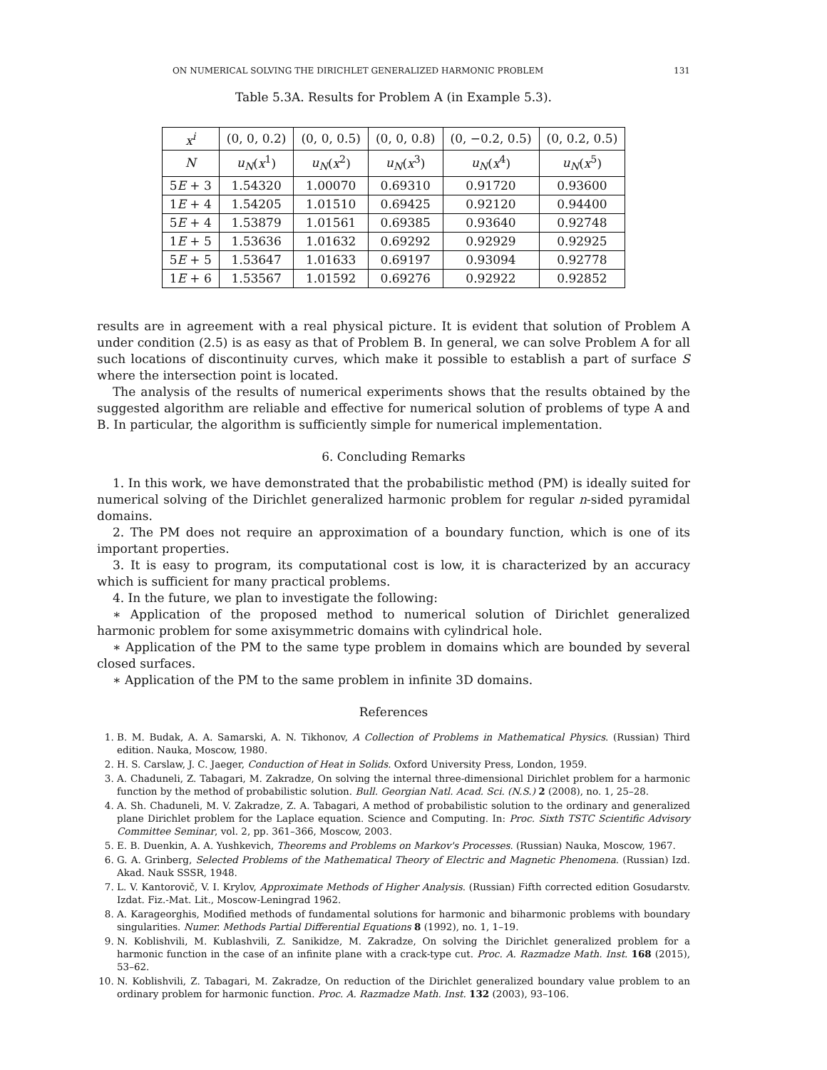ON NUMERICAL SOLVING THE DIRICHLET GENERALIZED HARMONIC PROBLEM 131
Table 5.3A. Results for Problem A (in Example 5.3).
| x<sup>i</sup> | (0, 0, 0.2) | (0, 0, 0.5) | (0, 0, 0.8) | (0, −0.2, 0.5) | (0, 0.2, 0.5) |
| --- | --- | --- | --- | --- | --- |
| N | u<sub>N</sub> ( x<sup>1</sup>) | u<sub>N</sub> ( x<sup>2</sup>) | u<sub>N</sub> ( x<sup>3</sup>) | u<sub>N</sub> ( x<sup>4</sup>) | u<sub>N</sub> ( x<sup>5</sup>) |
| 5 E + 3 | 1.54320 | 1.00070 | 0.69310 | 0.91720 | 0.93600 |
| 1 E + 4 | 1.54205 | 1.01510 | 0.69425 | 0.92120 | 0.94400 |
| 5 E + 4 | 1.53879 | 1.01561 | 0.69385 | 0.93640 | 0.92748 |
| 1 E + 5 | 1.53636 | 1.01632 | 0.69292 | 0.92929 | 0.92925 |
| 5 E + 5 | 1.53647 | 1.01633 | 0.69197 | 0.93094 | 0.92778 |
| 1 E + 6 | 1.53567 | 1.01592 | 0.69276 | 0.92922 | 0.92852 |
results are in agreement with a real physical picture. It is evident that solution of Problem A under condition (2.5) is as easy as that of Problem B. In general, we can solve Problem A for all such locations of discontinuity curves, which make it possible to establish a part of surface S where the intersection point is located.
The analysis of the results of numerical experiments shows that the results obtained by the suggested algorithm are reliable and effective for numerical solution of problems of type A and B. In particular, the algorithm is sufficiently simple for numerical implementation.
6. Concluding Remarks
1. In this work, we have demonstrated that the probabilistic method (PM) is ideally suited for numerical solving of the Dirichlet generalized harmonic problem for regular n-sided pyramidal domains.
2. The PM does not require an approximation of a boundary function, which is one of its important properties.
3. It is easy to program, its computational cost is low, it is characterized by an accuracy which is sufficient for many practical problems.
4. In the future, we plan to investigate the following:
∗ Application of the proposed method to numerical solution of Dirichlet generalized harmonic problem for some axisymmetric domains with cylindrical hole.
∗ Application of the PM to the same type problem in domains which are bounded by several closed surfaces.
∗ Application of the PM to the same problem in infinite 3D domains.
References
1. B. M. Budak, A. A. Samarski, A. N. Tikhonov, A Collection of Problems in Mathematical Physics. (Russian) Third edition. Nauka, Moscow, 1980.
2. H. S. Carslaw, J. C. Jaeger, Conduction of Heat in Solids. Oxford University Press, London, 1959.
3. A. Chaduneli, Z. Tabagari, M. Zakradze, On solving the internal three-dimensional Dirichlet problem for a harmonic function by the method of probabilistic solution. Bull. Georgian Natl. Acad. Sci. (N.S.) 2 (2008), no. 1, 25–28.
4. A. Sh. Chaduneli, M. V. Zakradze, Z. A. Tabagari, A method of probabilistic solution to the ordinary and generalized plane Dirichlet problem for the Laplace equation. Science and Computing. In: Proc. Sixth TSTC Scientific Advisory Committee Seminar, vol. 2, pp. 361–366, Moscow, 2003.
5. E. B. Duenkin, A. A. Yushkevich, Theorems and Problems on Markov's Processes. (Russian) Nauka, Moscow, 1967.
6. G. A. Grinberg, Selected Problems of the Mathematical Theory of Electric and Magnetic Phenomena. (Russian) Izd. Akad. Nauk SSSR, 1948.
7. L. V. Kantorovič, V. I. Krylov, Approximate Methods of Higher Analysis. (Russian) Fifth corrected edition Gosudarstv. Izdat. Fiz.-Mat. Lit., Moscow-Leningrad 1962.
8. A. Karageorghis, Modified methods of fundamental solutions for harmonic and biharmonic problems with boundary singularities. Numer. Methods Partial Differential Equations 8 (1992), no. 1, 1–19.
9. N. Koblishvili, M. Kublashvili, Z. Sanikidze, M. Zakradze, On solving the Dirichlet generalized problem for a harmonic function in the case of an infinite plane with a crack-type cut. Proc. A. Razmadze Math. Inst. 168 (2015), 53–62.
10. N. Koblishvili, Z. Tabagari, M. Zakradze, On reduction of the Dirichlet generalized boundary value problem to an ordinary problem for harmonic function. Proc. A. Razmadze Math. Inst. 132 (2003), 93–106.